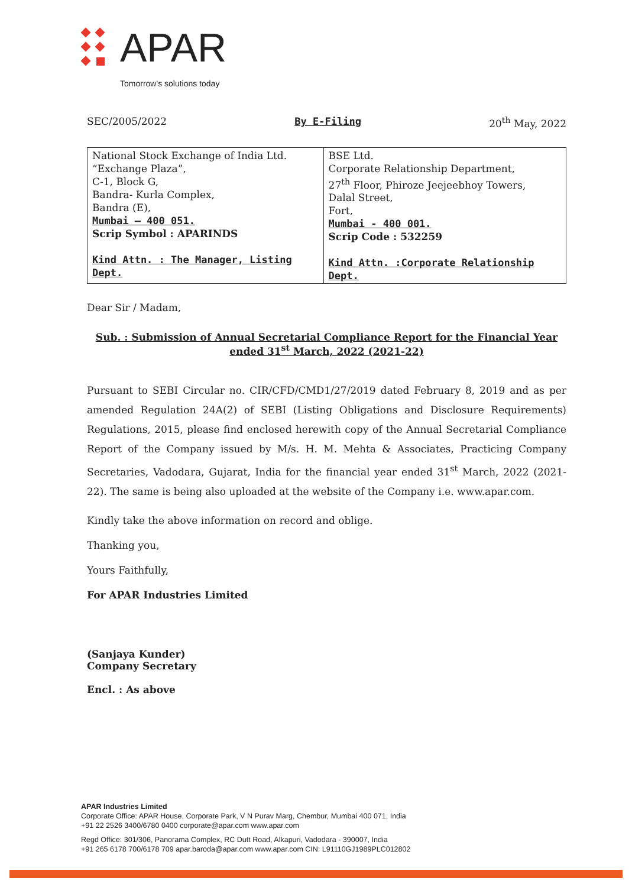APAR
Tomorrow's solutions today
SEC/2005/2022 By E-Filing 20<sup>th</sup> May, 2022
| National Stock Exchange of India Ltd. “Exchange Plaza”, C-1, Block G, Bandra- Kurla Complex, Bandra (E), Mumbai – 400 051. Scrip Symbol : APARINDS Kind Attn. : The Manager, Listing Dept. | BSE Ltd. Corporate Relationship Department, 27<sup>th</sup> Floor, Phiroze Jeejeebhoy Towers, Dalal Street, Fort, Mumbai - 400 001. Scrip Code : 532259 Kind Attn. :Corporate Relationship Dept. |
Dear Sir / Madam,
Sub. : Submission of Annual Secretarial Compliance Report for the Financial Year ended 31<sup>st</sup> March, 2022 (2021-22)
Pursuant to SEBI Circular no. CIR/CFD/CMD1/27/2019 dated February 8, 2019 and as per amended Regulation 24A(2) of SEBI (Listing Obligations and Disclosure Requirements) Regulations, 2015, please find enclosed herewith copy of the Annual Secretarial Compliance Report of the Company issued by M/s. H. M. Mehta & Associates, Practicing Company Secretaries, Vadodara, Gujarat, India for the financial year ended 31<sup>st</sup> March, 2022 (2021-22). The same is being also uploaded at the website of the Company i.e. www.apar.com.
Kindly take the above information on record and oblige.
Thanking you,
Yours Faithfully,
For APAR Industries Limited
(Sanjaya Kunder)
Company Secretary
Encl. : As above
APAR Industries Limited
Corporate Office: APAR House, Corporate Park, V N Purav Marg, Chembur, Mumbai 400 071, India
+91 22 2526 3400/6780 0400 corporate@apar.com www.apar.com
Regd Office: 301/306, Panorama Complex, RC Dutt Road, Alkapuri, Vadodara - 390007, India
+91 265 6178 700/6178 709 apar.baroda@apar.com www.apar.com CIN: L91110GJ1989PLC012802